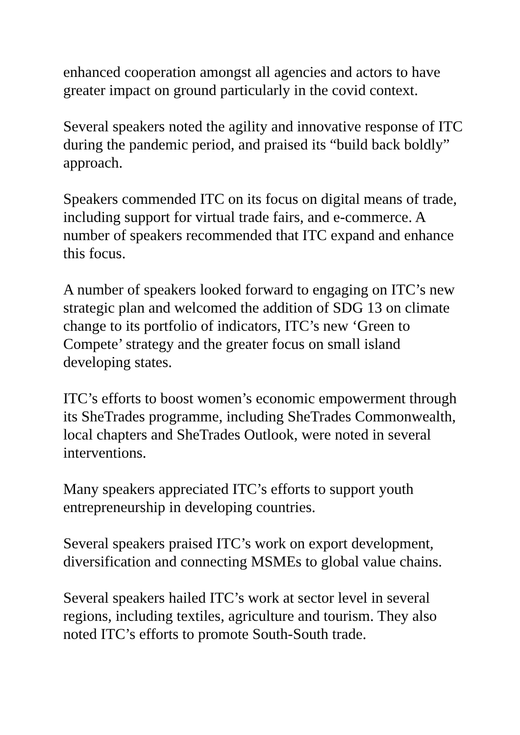enhanced cooperation amongst all agencies and actors to have greater impact on ground particularly in the covid context.
Several speakers noted the agility and innovative response of ITC during the pandemic period, and praised its “build back boldly” approach.
Speakers commended ITC on its focus on digital means of trade, including support for virtual trade fairs, and e-commerce. A number of speakers recommended that ITC expand and enhance this focus.
A number of speakers looked forward to engaging on ITC’s new strategic plan and welcomed the addition of SDG 13 on climate change to its portfolio of indicators, ITC’s new ‘Green to Compete’ strategy and the greater focus on small island developing states.
ITC’s efforts to boost women’s economic empowerment through its SheTrades programme, including SheTrades Commonwealth, local chapters and SheTrades Outlook, were noted in several interventions.
Many speakers appreciated ITC’s efforts to support youth entrepreneurship in developing countries.
Several speakers praised ITC’s work on export development, diversification and connecting MSMEs to global value chains.
Several speakers hailed ITC’s work at sector level in several regions, including textiles, agriculture and tourism. They also noted ITC’s efforts to promote South-South trade.